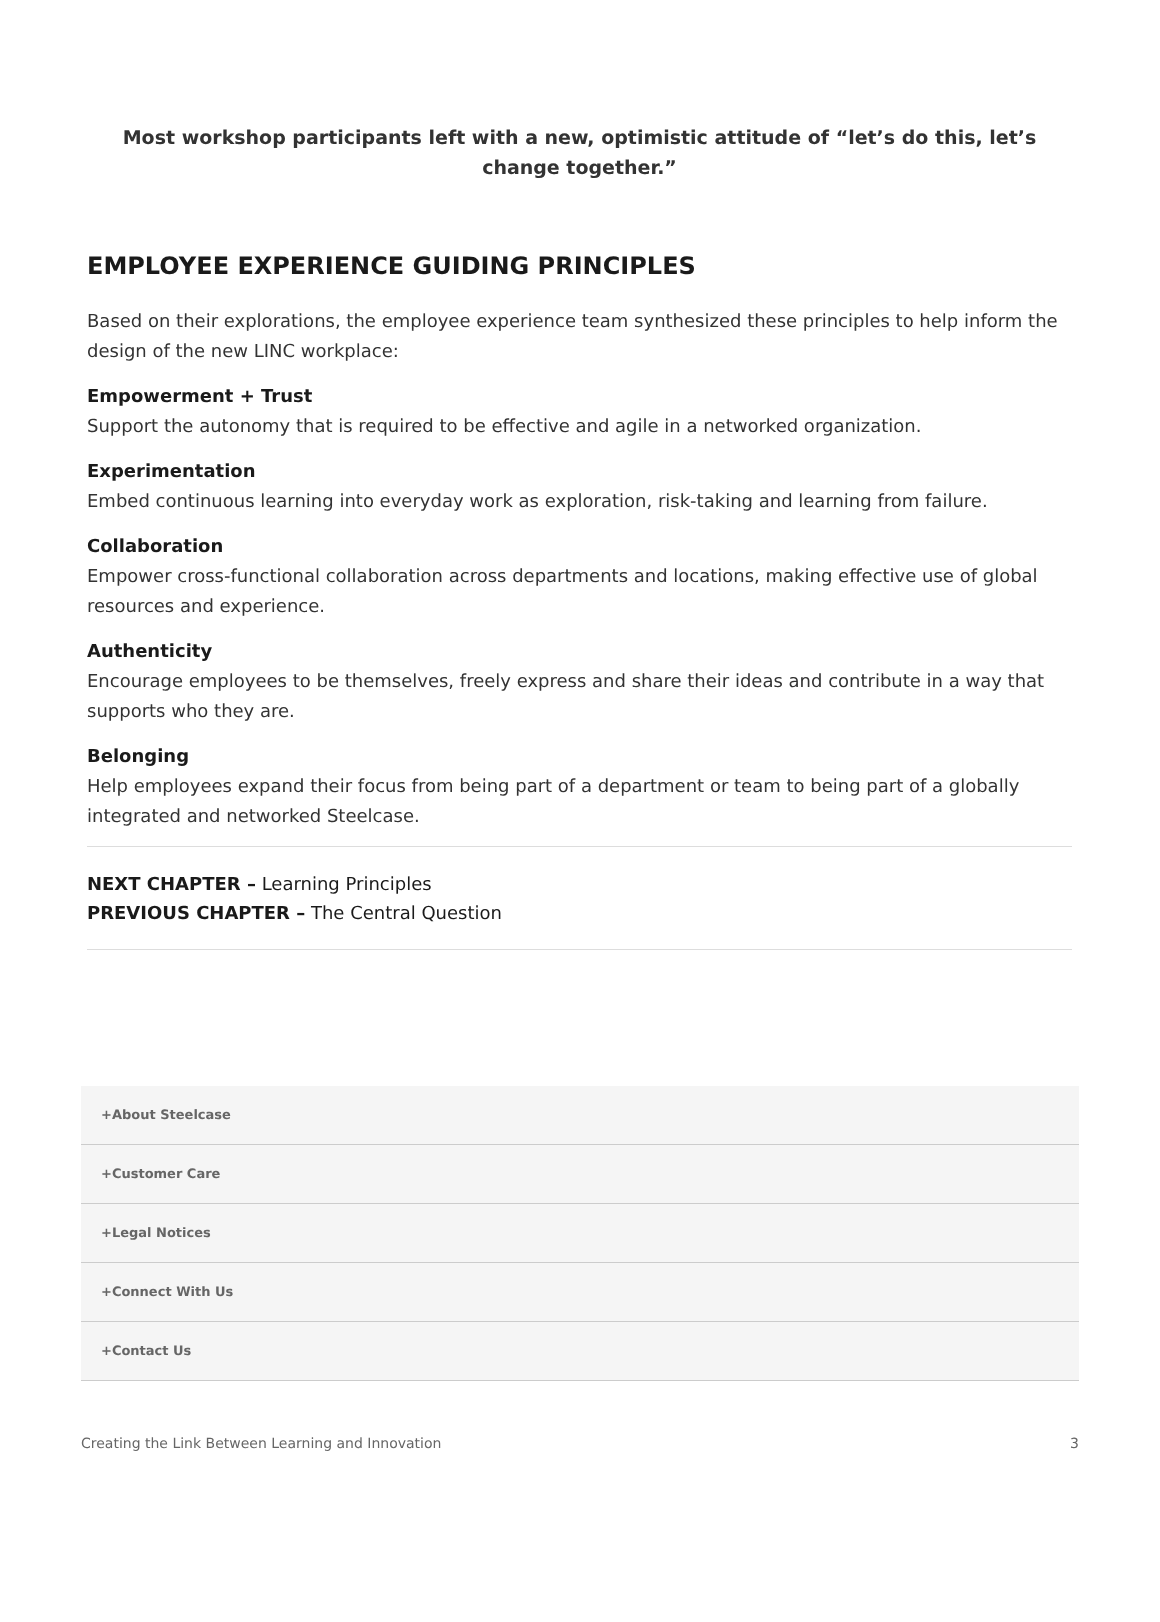Most workshop participants left with a new, optimistic attitude of “let’s do this, let’s change together.”
EMPLOYEE EXPERIENCE GUIDING PRINCIPLES
Based on their explorations, the employee experience team synthesized these principles to help inform the design of the new LINC workplace:
Empowerment + Trust
Support the autonomy that is required to be effective and agile in a networked organization.
Experimentation
Embed continuous learning into everyday work as exploration, risk-taking and learning from failure.
Collaboration
Empower cross-functional collaboration across departments and locations, making effective use of global resources and experience.
Authenticity
Encourage employees to be themselves, freely express and share their ideas and contribute in a way that supports who they are.
Belonging
Help employees expand their focus from being part of a department or team to being part of a globally integrated and networked Steelcase.
NEXT CHAPTER – Learning Principles
PREVIOUS CHAPTER – The Central Question
+About Steelcase
+Customer Care
+Legal Notices
+Connect With Us
+Contact Us
Creating the Link Between Learning and Innovation 3